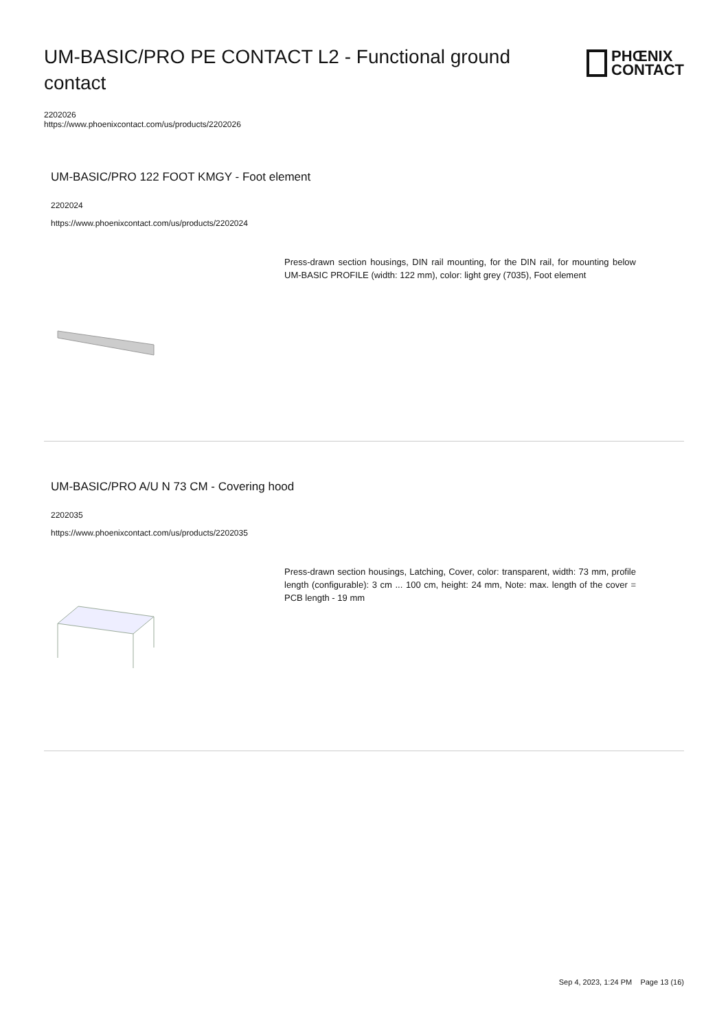UM-BASIC/PRO PE CONTACT L2 - Functional ground contact
PHŒNIX
CONTACT
2202026
https://www.phoenixcontact.com/us/products/2202026
UM-BASIC/PRO 122 FOOT KMGY - Foot element
2202024
https://www.phoenixcontact.com/us/products/2202024
Press-drawn section housings, DIN rail mounting, for the DIN rail, for mounting below UM-BASIC PROFILE (width: 122 mm), color: light grey (7035), Foot element
UM-BASIC/PRO A/U N 73 CM - Covering hood
2202035
https://www.phoenixcontact.com/us/products/2202035
Press-drawn section housings, Latching, Cover, color: transparent, width: 73 mm, profile length (configurable): 3 cm ... 100 cm, height: 24 mm, Note: max. length of the cover = PCB length - 19 mm
Sep 4, 2023, 1:24 PM Page 13 (16)